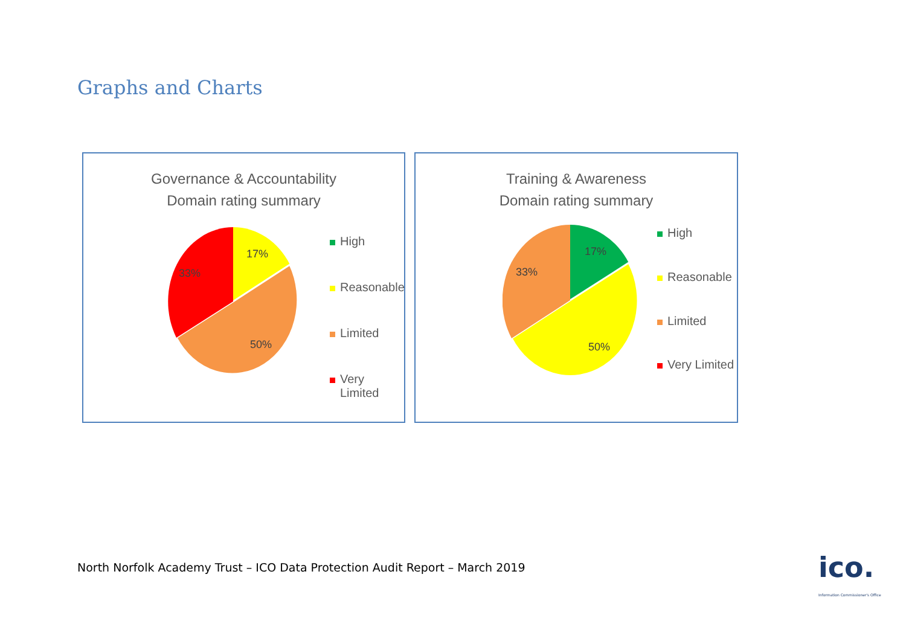Graphs and Charts
Governance & Accountability
Domain rating summary
17%
50%
33%
High
Reasonable
Limited
Very
Limited
Training & Awareness
Domain rating summary
17%
50%
33%
High
Reasonable
Limited
Very Limited
North Norfolk Academy Trust – ICO Data Protection Audit Report – March 2019
ico.
Information Commissioner's Office